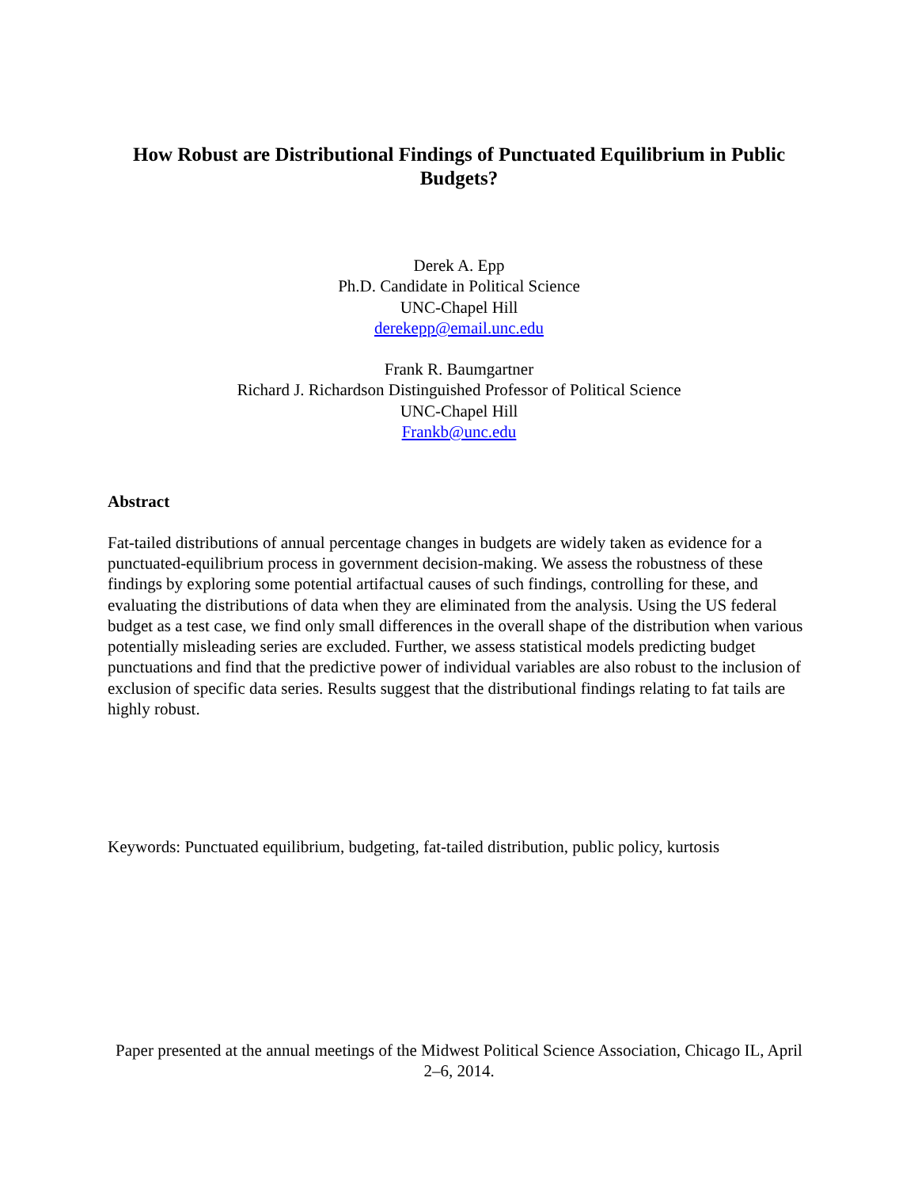How Robust are Distributional Findings of Punctuated Equilibrium in Public Budgets?
Derek A. Epp
Ph.D. Candidate in Political Science
UNC-Chapel Hill
derekepp@email.unc.edu
Frank R. Baumgartner
Richard J. Richardson Distinguished Professor of Political Science
UNC-Chapel Hill
Frankb@unc.edu
Abstract
Fat-tailed distributions of annual percentage changes in budgets are widely taken as evidence for a punctuated-equilibrium process in government decision-making. We assess the robustness of these findings by exploring some potential artifactual causes of such findings, controlling for these, and evaluating the distributions of data when they are eliminated from the analysis. Using the US federal budget as a test case, we find only small differences in the overall shape of the distribution when various potentially misleading series are excluded. Further, we assess statistical models predicting budget punctuations and find that the predictive power of individual variables are also robust to the inclusion of exclusion of specific data series. Results suggest that the distributional findings relating to fat tails are highly robust.
Keywords: Punctuated equilibrium, budgeting, fat-tailed distribution, public policy, kurtosis
Paper presented at the annual meetings of the Midwest Political Science Association, Chicago IL, April 2–6, 2014.